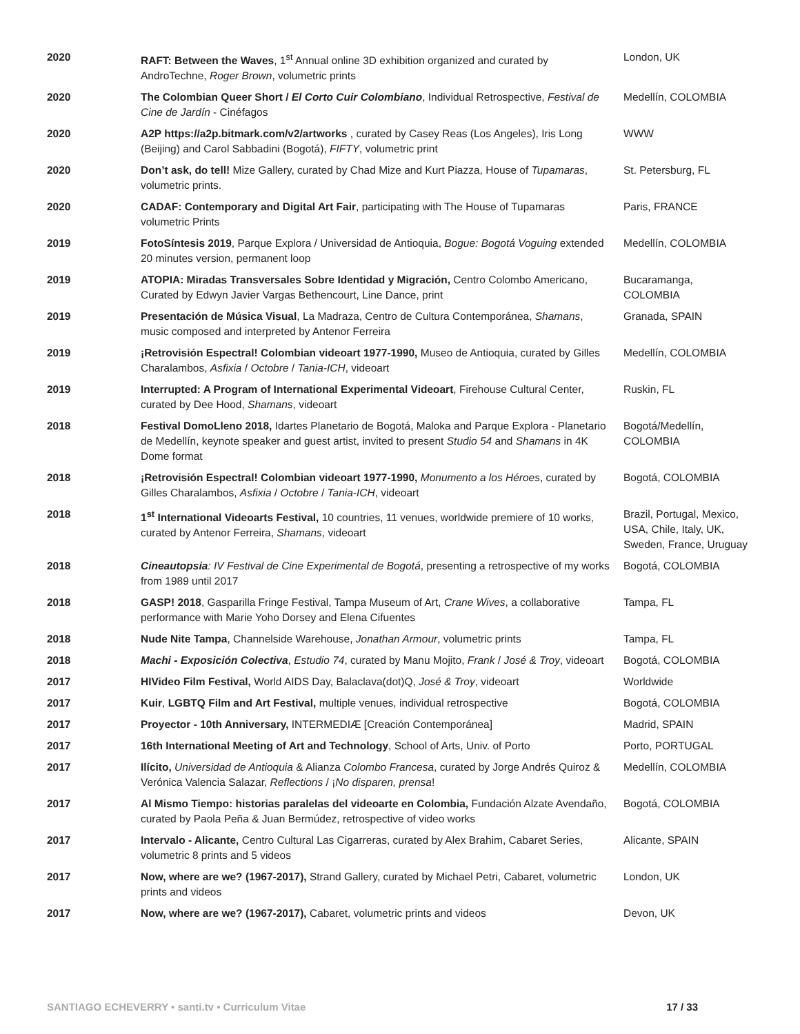| 2020 | RAFT: Between the Waves , 1<sup>st</sup> Annual online 3D exhibition organized and curated by AndroTechne, Roger Brown , volumetric prints | London, UK |
| 2020 | The Colombian Queer Short / El Corto Cuir Colombiano , Individual Retrospective, Festival de Cine de Jardín - Cinéfagos | Medellín, COLOMBIA |
| 2020 | A2P https://a2p.bitmark.com/v2/artworks , curated by Casey Reas (Los Angeles), Iris Long (Beijing) and Carol Sabbadini (Bogotá), FIFTY , volumetric print | WWW |
| 2020 | Don’t ask, do tell! Mize Gallery, curated by Chad Mize and Kurt Piazza, House of Tupamaras , volumetric prints. | St. Petersburg, FL |
| 2020 | CADAF: Contemporary and Digital Art Fair , participating with The House of Tupamaras volumetric Prints | Paris, FRANCE |
| 2019 | FotoSíntesis 2019 , Parque Explora / Universidad de Antioquia, Bogue: Bogotá Voguing extended 20 minutes version, permanent loop | Medellín, COLOMBIA |
| 2019 | ATOPIA: Miradas Transversales Sobre Identidad y Migración, Centro Colombo Americano, Curated by Edwyn Javier Vargas Bethencourt, Line Dance, print | Bucaramanga, COLOMBIA |
| 2019 | Presentación de Música Visual , La Madraza, Centro de Cultura Contemporánea, Shamans , music composed and interpreted by Antenor Ferreira | Granada, SPAIN |
| 2019 | ¡Retrovisión Espectral! Colombian videoart 1977-1990, Museo de Antioquia, curated by Gilles Charalambos, Asfixia / Octobre / Tania-ICH , videoart | Medellín, COLOMBIA |
| 2019 | Interrupted: A Program of International Experimental Videoart , Firehouse Cultural Center, curated by Dee Hood, Shamans , videoart | Ruskin, FL |
| 2018 | Festival DomoLleno 2018, Idartes Planetario de Bogotá, Maloka and Parque Explora - Planetario de Medellín, keynote speaker and guest artist, invited to present Studio 54 and Shamans in 4K Dome format | Bogotá/Medellín, COLOMBIA |
| 2018 | ¡Retrovisión Espectral! Colombian videoart 1977-1990, Monumento a los Héroes , curated by Gilles Charalambos, Asfixia / Octobre / Tania-ICH , videoart | Bogotá, COLOMBIA |
| 2018 | 1<sup>st</sup> International Videoarts Festival, 10 countries, 11 venues, worldwide premiere of 10 works, curated by Antenor Ferreira, Shamans , videoart | Brazil, Portugal, Mexico, USA, Chile, Italy, UK, Sweden, France, Uruguay |
| 2018 | Cineautopsia : IV Festival de Cine Experimental de Bogotá , presenting a retrospective of my works from 1989 until 2017 | Bogotá, COLOMBIA |
| 2018 | GASP! 2018 , Gasparilla Fringe Festival, Tampa Museum of Art, Crane Wives , a collaborative performance with Marie Yoho Dorsey and Elena Cifuentes | Tampa, FL |
| 2018 | Nude Nite Tampa , Channelside Warehouse, Jonathan Armour , volumetric prints | Tampa, FL |
| 2018 | Machi - Exposición Colectiva , Estudio 74 , curated by Manu Mojito, Frank / José & Troy , videoart | Bogotá, COLOMBIA |
| 2017 | HIVideo Film Festival, World AIDS Day, Balaclava(dot)Q, José & Troy , videoart | Worldwide |
| 2017 | Kuir , LGBTQ Film and Art Festival, multiple venues, individual retrospective | Bogotá, COLOMBIA |
| 2017 | Proyector - 10th Anniversary, INTERMEDIÆ [Creación Contemporánea] | Madrid, SPAIN |
| 2017 | 16th International Meeting of Art and Technology , School of Arts, Univ. of Porto | Porto, PORTUGAL |
| 2017 | Ilícito, Universidad de Antioquia & Alianza Colombo Francesa , curated by Jorge Andrés Quiroz & Verónica Valencia Salazar, Reflections / ¡ No disparen, prensa ! | Medellín, COLOMBIA |
| 2017 | Al Mismo Tiempo: historias paralelas del videoarte en Colombia, Fundación Alzate Avendaño, curated by Paola Peña & Juan Bermúdez, retrospective of video works | Bogotá, COLOMBIA |
| 2017 | Intervalo - Alicante, Centro Cultural Las Cigarreras, curated by Alex Brahim, Cabaret Series, volumetric 8 prints and 5 videos | Alicante, SPAIN |
| 2017 | Now, where are we? (1967-2017), Strand Gallery, curated by Michael Petri, Cabaret, volumetric prints and videos | London, UK |
| 2017 | Now, where are we? (1967-2017), Cabaret, volumetric prints and videos | Devon, UK |
SANTIAGO ECHEVERRY • santi.tv • Curriculum Vitae 17 / 33